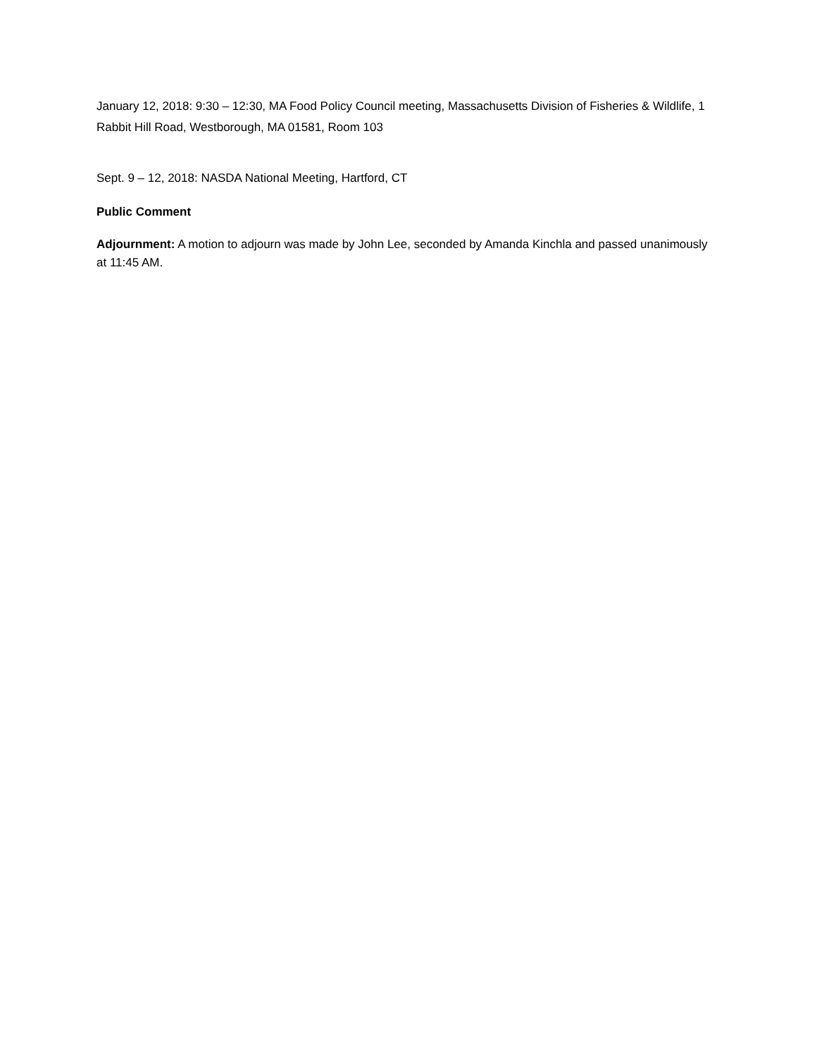January 12, 2018: 9:30 – 12:30, MA Food Policy Council meeting, Massachusetts Division of Fisheries & Wildlife, 1 Rabbit Hill Road, Westborough, MA 01581, Room 103
Sept. 9 – 12, 2018: NASDA National Meeting, Hartford, CT
Public Comment
Adjournment: A motion to adjourn was made by John Lee, seconded by Amanda Kinchla and passed unanimously at 11:45 AM.